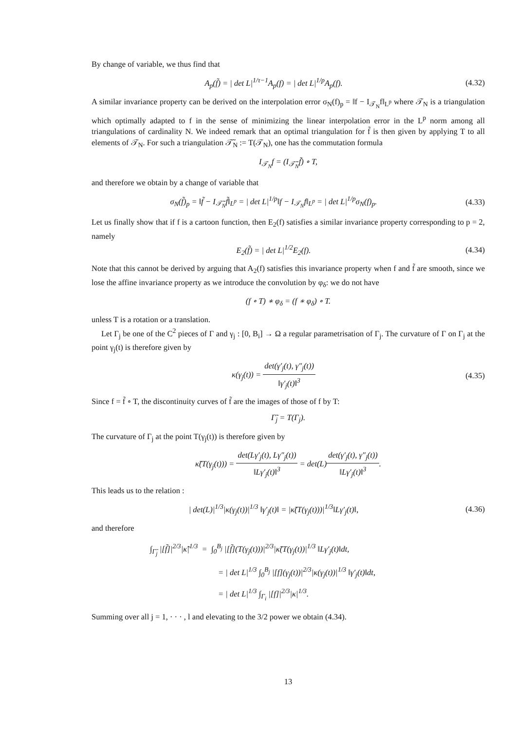By change of variable, we thus find that
A<sub>p</sub>(f̃) = | det L|<sup>1/τ−1</sup>A<sub>p</sub>(f) = | det L|<sup>1/p</sup>A<sub>p</sub>(f).
(4.32)
A similar invariance property can be derived on the interpolation error σ<sub>N</sub>(f)<sub>p</sub> = ‖f − I<sub>𝒯<sub>N</sub></sub>f‖<sub>L<sup>p</sup></sub> where 𝒯<sub>N</sub> is a triangulation which optimally adapted to f in the sense of minimizing the linear interpolation error in the L<sup>p</sup> norm among all triangulations of cardinality N. We indeed remark that an optimal triangulation for f̃ is then given by applying T to all elements of 𝒯<sub>N</sub>. For such a triangulation 𝒯̃<sub>N</sub> := T(𝒯<sub>N</sub>), one has the commutation formula
I<sub>𝒯<sub>N</sub></sub>f = (I<sub>𝒯̃<sub>N</sub></sub>f̃) ∘ T,
and therefore we obtain by a change of variable that
σ<sub>N</sub>(f̃)<sub>p</sub> = ‖f̃ − I<sub>𝒯̃<sub>N</sub></sub>f̃‖<sub>L<sup>p</sup></sub> = | det L|<sup>1/p</sup>‖f − I<sub>𝒯<sub>N</sub></sub>f‖<sub>L<sup>p</sup></sub> = | det L|<sup>1/p</sup>σ<sub>N</sub>(f)<sub>p</sub>.
(4.33)
Let us finally show that if f is a cartoon function, then E<sub>2</sub>(f) satisfies a similar invariance property corresponding to p = 2, namely
E<sub>2</sub>(f̃) = | det L|<sup>1/2</sup>E<sub>2</sub>(f). (4.34)
Note that this cannot be derived by arguing that A<sub>2</sub>(f) satisfies this invariance property when f and f̃ are smooth, since we lose the affine invariance property as we introduce the convolution by φ<sub>δ</sub>: we do not have
(f ∘ T) ∗ φ<sub>δ</sub> = (f ∗ φ<sub>δ</sub>) ∘ T.
unless T is a rotation or a translation.
Let Γ<sub>j</sub> be one of the C<sup>2</sup> pieces of Γ and γ<sub>j</sub> : [0, B<sub>i</sub>] → Ω a regular parametrisation of Γ<sub>j</sub>. The curvature of Γ on Γ<sub>j</sub> at the point γ<sub>j</sub>(t) is therefore given by
κ(γ<sub>j</sub>(t)) = det(γ′<sub>j</sub>(t), γ″<sub>j</sub>(t)) ‖γ′<sub>j</sub>(t)‖<sup>3</sup>
(4.35)
Since f = f̃ ∘ T, the discontinuity curves of f̃ are the images of those of f by T:
Γ̃<sub>j</sub> = T(Γ<sub>j</sub>).
The curvature of Γ<sub>j</sub> at the point T(γ<sub>j</sub>(t)) is therefore given by
κ̃(T(γ<sub>j</sub>(t))) = det(Lγ′<sub>j</sub>(t), Lγ″<sub>j</sub>(t)) ‖Lγ′<sub>j</sub>(t)‖<sup>3</sup> = det(L)det(γ′<sub>j</sub>(t), γ″<sub>j</sub>(t)) ‖Lγ′<sub>j</sub>(t)‖<sup>3</sup>.
This leads us to the relation :
| det(L)|<sup>1/3</sup>|κ(γ<sub>j</sub>(t))|<sup>1/3</sup> ‖γ′<sub>j</sub>(t)‖ = |κ̃(T(γ<sub>j</sub>(t)))|<sup>1/3</sup>‖Lγ′<sub>j</sub>(t)‖,
(4.36)
and therefore
∫<sub>Γ̃<sub>j</sub></sub> |[f̃]|<sup>2/3</sup>|κ̃|<sup>1/3</sup> = ∫<sub>0</sub><sup>B<sub>j</sub></sup> |[f̃](T(γ<sub>j</sub>(t)))|<sup>2/3</sup>|κ̃(T(γ<sub>j</sub>(t))|<sup>1/3</sup> ‖Lγ′<sub>j</sub>(t)‖dt,
= | det L|<sup>1/3</sup> ∫<sub>0</sub><sup>B<sub>j</sub></sup> |[f](γ<sub>j</sub>(t))|<sup>2/3</sup>|κ(γ<sub>j</sub>(t))|<sup>1/3</sup> ‖γ′<sub>j</sub>(t)‖dt,
= | det L|<sup>1/3</sup> ∫<sub>Γ<sub>i</sub></sub> |[f]|<sup>2/3</sup>|κ|<sup>1/3</sup>.
Summing over all j = 1, · · · , l and elevating to the 3/2 power we obtain (4.34).
13